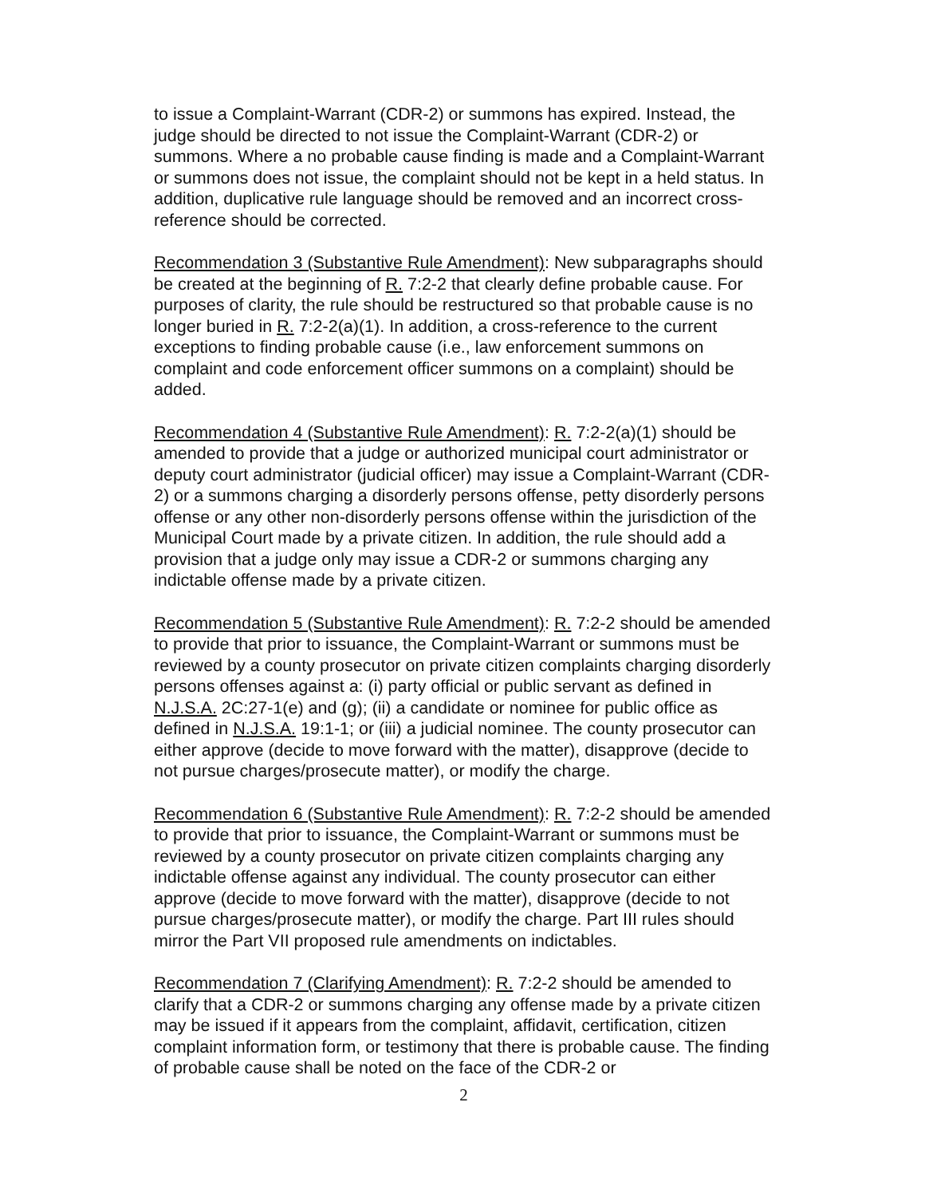to issue a Complaint-Warrant (CDR-2) or summons has expired. Instead, the judge should be directed to not issue the Complaint-Warrant (CDR-2) or summons. Where a no probable cause finding is made and a Complaint-Warrant or summons does not issue, the complaint should not be kept in a held status. In addition, duplicative rule language should be removed and an incorrect cross-reference should be corrected.
Recommendation 3 (Substantive Rule Amendment): New subparagraphs should be created at the beginning of R. 7:2-2 that clearly define probable cause. For purposes of clarity, the rule should be restructured so that probable cause is no longer buried in R. 7:2-2(a)(1). In addition, a cross-reference to the current exceptions to finding probable cause (i.e., law enforcement summons on complaint and code enforcement officer summons on a complaint) should be added.
Recommendation 4 (Substantive Rule Amendment): R. 7:2-2(a)(1) should be amended to provide that a judge or authorized municipal court administrator or deputy court administrator (judicial officer) may issue a Complaint-Warrant (CDR-2) or a summons charging a disorderly persons offense, petty disorderly persons offense or any other non-disorderly persons offense within the jurisdiction of the Municipal Court made by a private citizen. In addition, the rule should add a provision that a judge only may issue a CDR-2 or summons charging any indictable offense made by a private citizen.
Recommendation 5 (Substantive Rule Amendment): R. 7:2-2 should be amended to provide that prior to issuance, the Complaint-Warrant or summons must be reviewed by a county prosecutor on private citizen complaints charging disorderly persons offenses against a: (i) party official or public servant as defined in N.J.S.A. 2C:27-1(e) and (g); (ii) a candidate or nominee for public office as defined in N.J.S.A. 19:1-1; or (iii) a judicial nominee. The county prosecutor can either approve (decide to move forward with the matter), disapprove (decide to not pursue charges/prosecute matter), or modify the charge.
Recommendation 6 (Substantive Rule Amendment): R. 7:2-2 should be amended to provide that prior to issuance, the Complaint-Warrant or summons must be reviewed by a county prosecutor on private citizen complaints charging any indictable offense against any individual. The county prosecutor can either approve (decide to move forward with the matter), disapprove (decide to not pursue charges/prosecute matter), or modify the charge. Part III rules should mirror the Part VII proposed rule amendments on indictables.
Recommendation 7 (Clarifying Amendment): R. 7:2-2 should be amended to clarify that a CDR-2 or summons charging any offense made by a private citizen may be issued if it appears from the complaint, affidavit, certification, citizen complaint information form, or testimony that there is probable cause. The finding of probable cause shall be noted on the face of the CDR-2 or
2